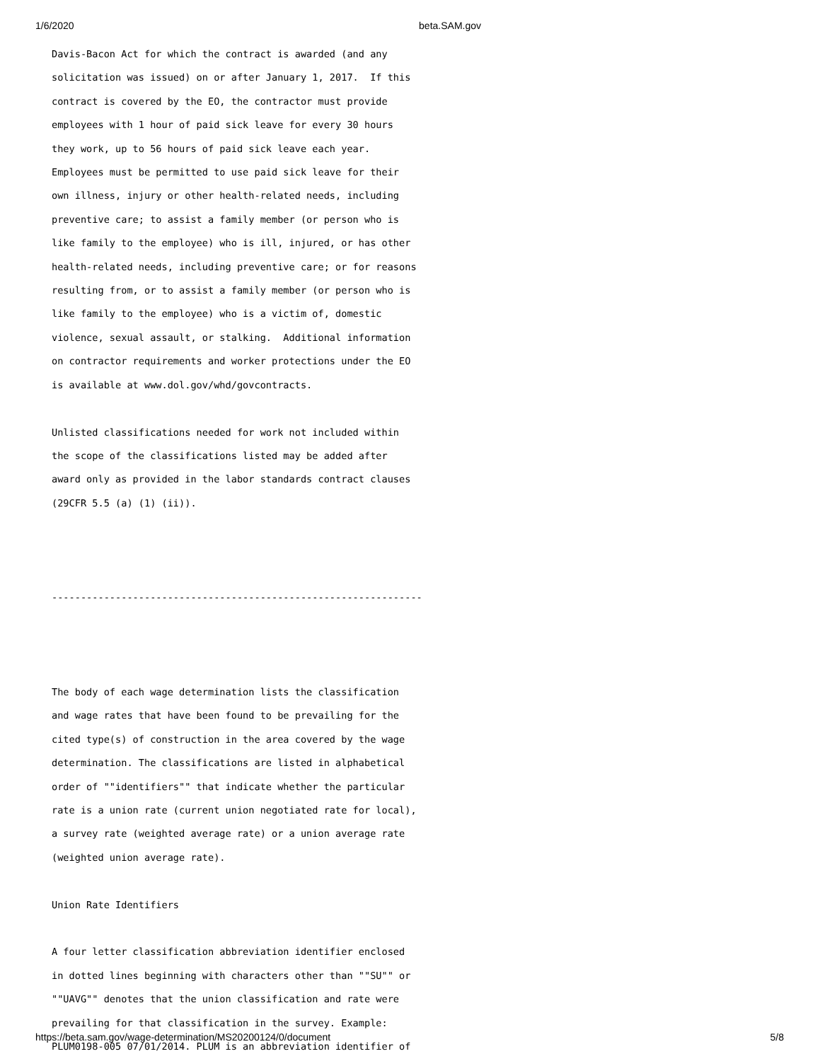1/6/2020 beta.SAM.gov
Davis-Bacon Act for which the contract is awarded (and any
solicitation was issued) on or after January 1, 2017.  If this
contract is covered by the EO, the contractor must provide
employees with 1 hour of paid sick leave for every 30 hours
they work, up to 56 hours of paid sick leave each year.
Employees must be permitted to use paid sick leave for their
own illness, injury or other health-related needs, including
preventive care; to assist a family member (or person who is
like family to the employee) who is ill, injured, or has other
health-related needs, including preventive care; or for reasons
resulting from, or to assist a family member (or person who is
like family to the employee) who is a victim of, domestic
violence, sexual assault, or stalking.  Additional information
on contractor requirements and worker protections under the EO
is available at www.dol.gov/whd/govcontracts.

Unlisted classifications needed for work not included within
the scope of the classifications listed may be added after
award only as provided in the labor standards contract clauses
(29CFR 5.5 (a) (1) (ii)).



----------------------------------------------------------------



The body of each wage determination lists the classification
and wage rates that have been found to be prevailing for the
cited type(s) of construction in the area covered by the wage
determination. The classifications are listed in alphabetical
order of ""identifiers"" that indicate whether the particular
rate is a union rate (current union negotiated rate for local),
a survey rate (weighted average rate) or a union average rate
(weighted union average rate).

Union Rate Identifiers

A four letter classification abbreviation identifier enclosed
in dotted lines beginning with characters other than ""SU"" or
""UAVG"" denotes that the union classification and rate were
prevailing for that classification in the survey. Example:
PLUM0198-005 07/01/2014. PLUM is an abbreviation identifier of
https://beta.sam.gov/wage-determination/MS20200124/0/document 5/8